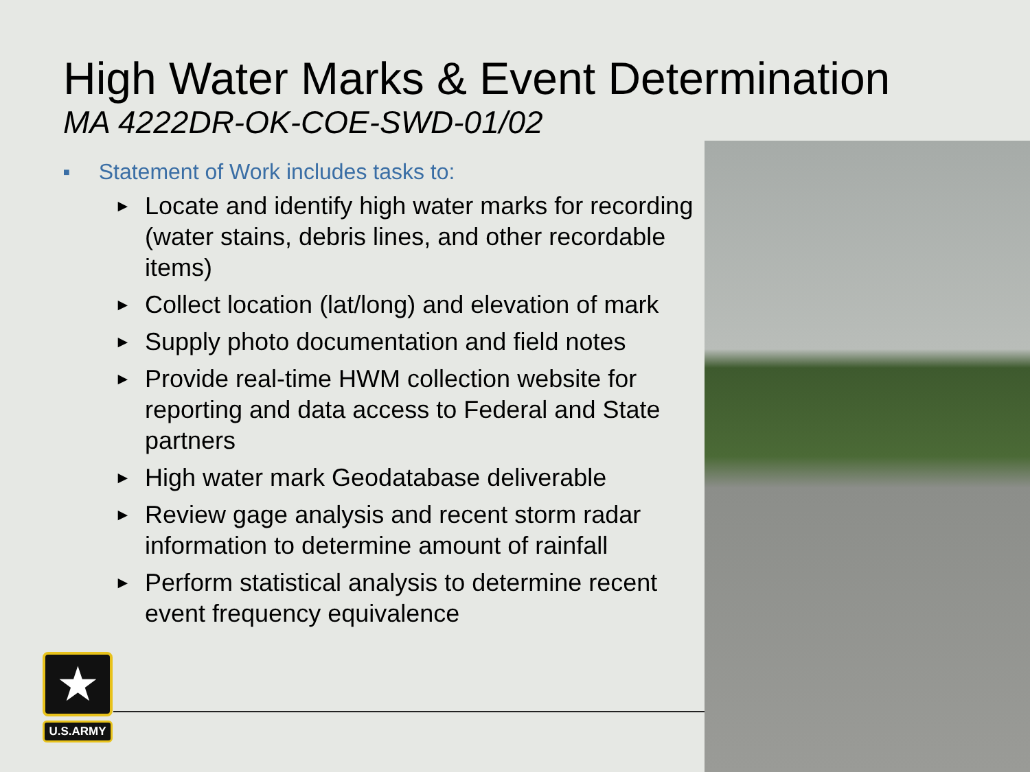High Water Marks & Event Determination
MA 4222DR-OK-COE-SWD-01/02
■ Statement of Work includes tasks to:
► Locate and identify high water marks for recording (water stains, debris lines, and other recordable items)
► Collect location (lat/long) and elevation of mark
► Supply photo documentation and field notes
► Provide real-time HWM collection website for reporting and data access to Federal and State partners
► High water mark Geodatabase deliverable
► Review gage analysis and recent storm radar information to determine amount of rainfall
► Perform statistical analysis to determine recent event frequency equivalence
★
U.S.ARMY